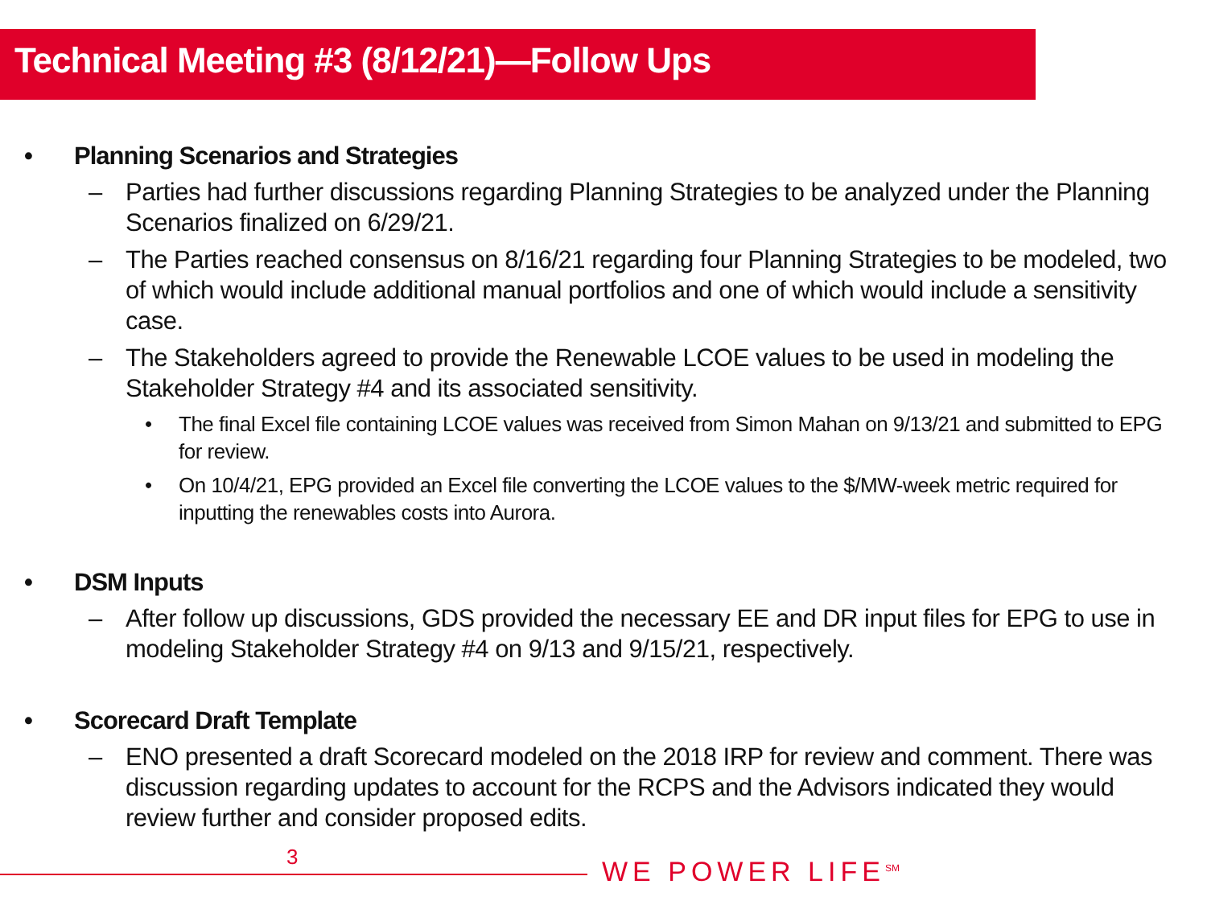Technical Meeting #3 (8/12/21)—Follow Ups
• Planning Scenarios and Strategies
– Parties had further discussions regarding Planning Strategies to be analyzed under the Planning Scenarios finalized on 6/29/21.
– The Parties reached consensus on 8/16/21 regarding four Planning Strategies to be modeled, two of which would include additional manual portfolios and one of which would include a sensitivity case.
– The Stakeholders agreed to provide the Renewable LCOE values to be used in modeling the Stakeholder Strategy #4 and its associated sensitivity.
• The final Excel file containing LCOE values was received from Simon Mahan on 9/13/21 and submitted to EPG for review.
• On 10/4/21, EPG provided an Excel file converting the LCOE values to the $/MW-week metric required for inputting the renewables costs into Aurora.
• DSM Inputs
– After follow up discussions, GDS provided the necessary EE and DR input files for EPG to use in modeling Stakeholder Strategy #4 on 9/13 and 9/15/21, respectively.
• Scorecard Draft Template
– ENO presented a draft Scorecard modeled on the 2018 IRP for review and comment. There was discussion regarding updates to account for the RCPS and the Advisors indicated they would review further and consider proposed edits.
3 WE POWER LIFE<sup>SM</sup>